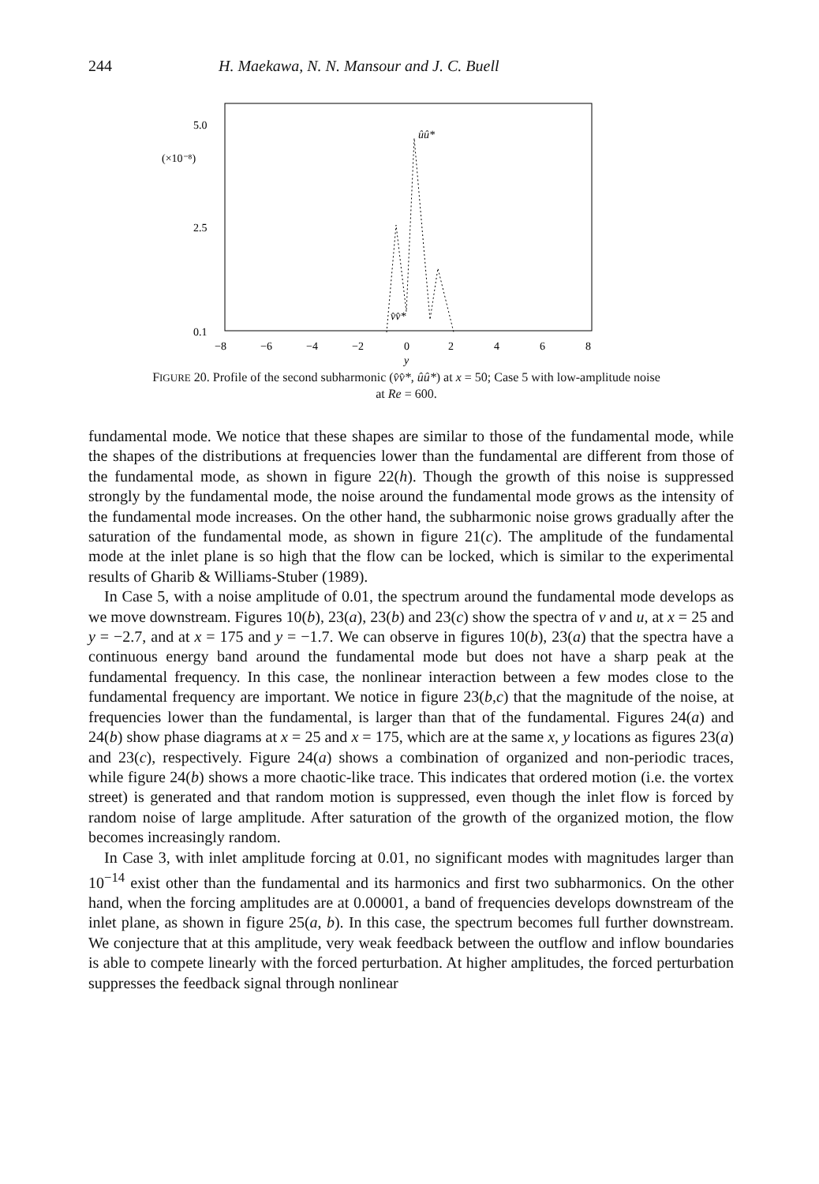244 H. Maekawa, N. N. Mansour and J. C. Buell
5.0
(×10⁻⁸)
2.5
0.1
ûû*
v̂v̂*
−8
−6
−4
−2
0
2
4
6
8
y
FIGURE 20. Profile of the second subharmonic (v̂v̂*, ûû*) at x = 50; Case 5 with low-amplitude noise at Re = 600.
fundamental mode. We notice that these shapes are similar to those of the fundamental mode, while the shapes of the distributions at frequencies lower than the fundamental are different from those of the fundamental mode, as shown in figure 22(h). Though the growth of this noise is suppressed strongly by the fundamental mode, the noise around the fundamental mode grows as the intensity of the fundamental mode increases. On the other hand, the subharmonic noise grows gradually after the saturation of the fundamental mode, as shown in figure 21(c). The amplitude of the fundamental mode at the inlet plane is so high that the flow can be locked, which is similar to the experimental results of Gharib & Williams-Stuber (1989).
In Case 5, with a noise amplitude of 0.01, the spectrum around the fundamental mode develops as we move downstream. Figures 10(b), 23(a), 23(b) and 23(c) show the spectra of v and u, at x = 25 and y = −2.7, and at x = 175 and y = −1.7. We can observe in figures 10(b), 23(a) that the spectra have a continuous energy band around the fundamental mode but does not have a sharp peak at the fundamental frequency. In this case, the nonlinear interaction between a few modes close to the fundamental frequency are important. We notice in figure 23(b,c) that the magnitude of the noise, at frequencies lower than the fundamental, is larger than that of the fundamental. Figures 24(a) and 24(b) show phase diagrams at x = 25 and x = 175, which are at the same x, y locations as figures 23(a) and 23(c), respectively. Figure 24(a) shows a combination of organized and non-periodic traces, while figure 24(b) shows a more chaotic-like trace. This indicates that ordered motion (i.e. the vortex street) is generated and that random motion is suppressed, even though the inlet flow is forced by random noise of large amplitude. After saturation of the growth of the organized motion, the flow becomes increasingly random.
In Case 3, with inlet amplitude forcing at 0.01, no significant modes with magnitudes larger than 10<sup>−14</sup> exist other than the fundamental and its harmonics and first two subharmonics. On the other hand, when the forcing amplitudes are at 0.00001, a band of frequencies develops downstream of the inlet plane, as shown in figure 25(a, b). In this case, the spectrum becomes full further downstream. We conjecture that at this amplitude, very weak feedback between the outflow and inflow boundaries is able to compete linearly with the forced perturbation. At higher amplitudes, the forced perturbation suppresses the feedback signal through nonlinear